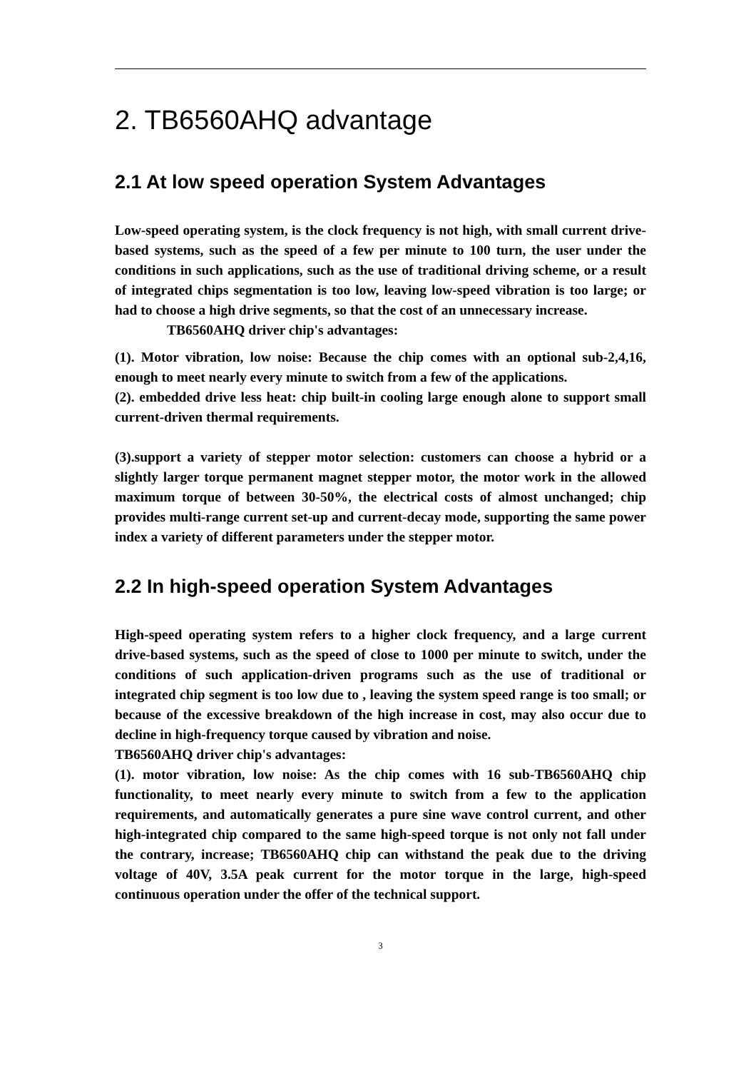2. TB6560AHQ advantage
2.1 At low speed operation System Advantages
Low-speed operating system, is the clock frequency is not high, with small current drive-based systems, such as the speed of a few per minute to 100 turn, the user under the conditions in such applications, such as the use of traditional driving scheme, or a result of integrated chips segmentation is too low, leaving low-speed vibration is too large; or had to choose a high drive segments, so that the cost of an unnecessary increase.
TB6560AHQ driver chip's advantages:
(1). Motor vibration, low noise: Because the chip comes with an optional sub-2,4,16, enough to meet nearly every minute to switch from a few of the applications.
(2). embedded drive less heat: chip built-in cooling large enough alone to support small current-driven thermal requirements.
(3).support a variety of stepper motor selection: customers can choose a hybrid or a slightly larger torque permanent magnet stepper motor, the motor work in the allowed maximum torque of between 30-50%, the electrical costs of almost unchanged; chip provides multi-range current set-up and current-decay mode, supporting the same power index a variety of different parameters under the stepper motor.
2.2 In high-speed operation System Advantages
High-speed operating system refers to a higher clock frequency, and a large current drive-based systems, such as the speed of close to 1000 per minute to switch, under the conditions of such application-driven programs such as the use of traditional or integrated chip segment is too low due to , leaving the system speed range is too small; or because of the excessive breakdown of the high increase in cost, may also occur due to decline in high-frequency torque caused by vibration and noise.
TB6560AHQ driver chip's advantages:
(1). motor vibration, low noise: As the chip comes with 16 sub-TB6560AHQ chip functionality, to meet nearly every minute to switch from a few to the application requirements, and automatically generates a pure sine wave control current, and other high-integrated chip compared to the same high-speed torque is not only not fall under the contrary, increase; TB6560AHQ chip can withstand the peak due to the driving voltage of 40V, 3.5A peak current for the motor torque in the large, high-speed continuous operation under the offer of the technical support.
3